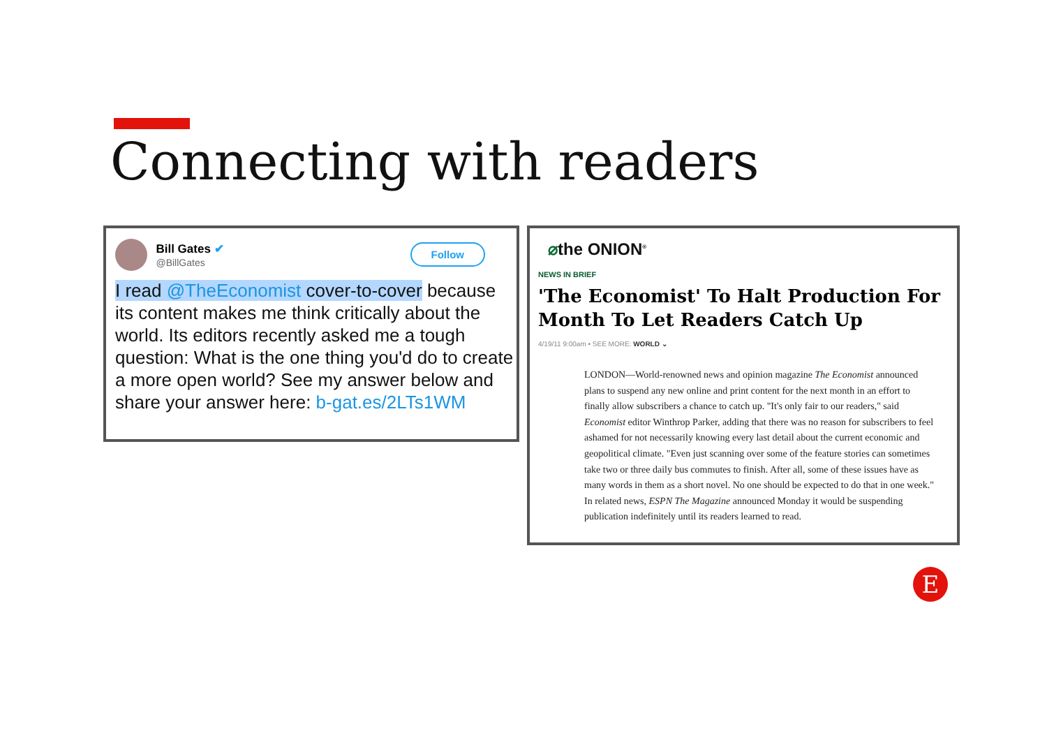Connecting with readers
Bill Gates ✔
@BillGates
Follow
I read @TheEconomist cover-to-cover because its content makes me think critically about the world. Its editors recently asked me a tough question: What is the one thing you'd do to create a more open world? See my answer below and share your answer here: b-gat.es/2LTs1WM
⌀the ONION<sup>®</sup>
NEWS IN BRIEF
'The Economist' To Halt Production For Month To Let Readers Catch Up
4/19/11 9:00am • SEE MORE: WORLD ⌄
LONDON—World-renowned news and opinion magazine The Economist announced plans to suspend any new online and print content for the next month in an effort to finally allow subscribers a chance to catch up. "It's only fair to our readers," said Economist editor Winthrop Parker, adding that there was no reason for subscribers to feel ashamed for not necessarily knowing every last detail about the current economic and geopolitical climate. "Even just scanning over some of the feature stories can sometimes take two or three daily bus commutes to finish. After all, some of these issues have as many words in them as a short novel. No one should be expected to do that in one week." In related news, ESPN The Magazine announced Monday it would be suspending publication indefinitely until its readers learned to read.
E